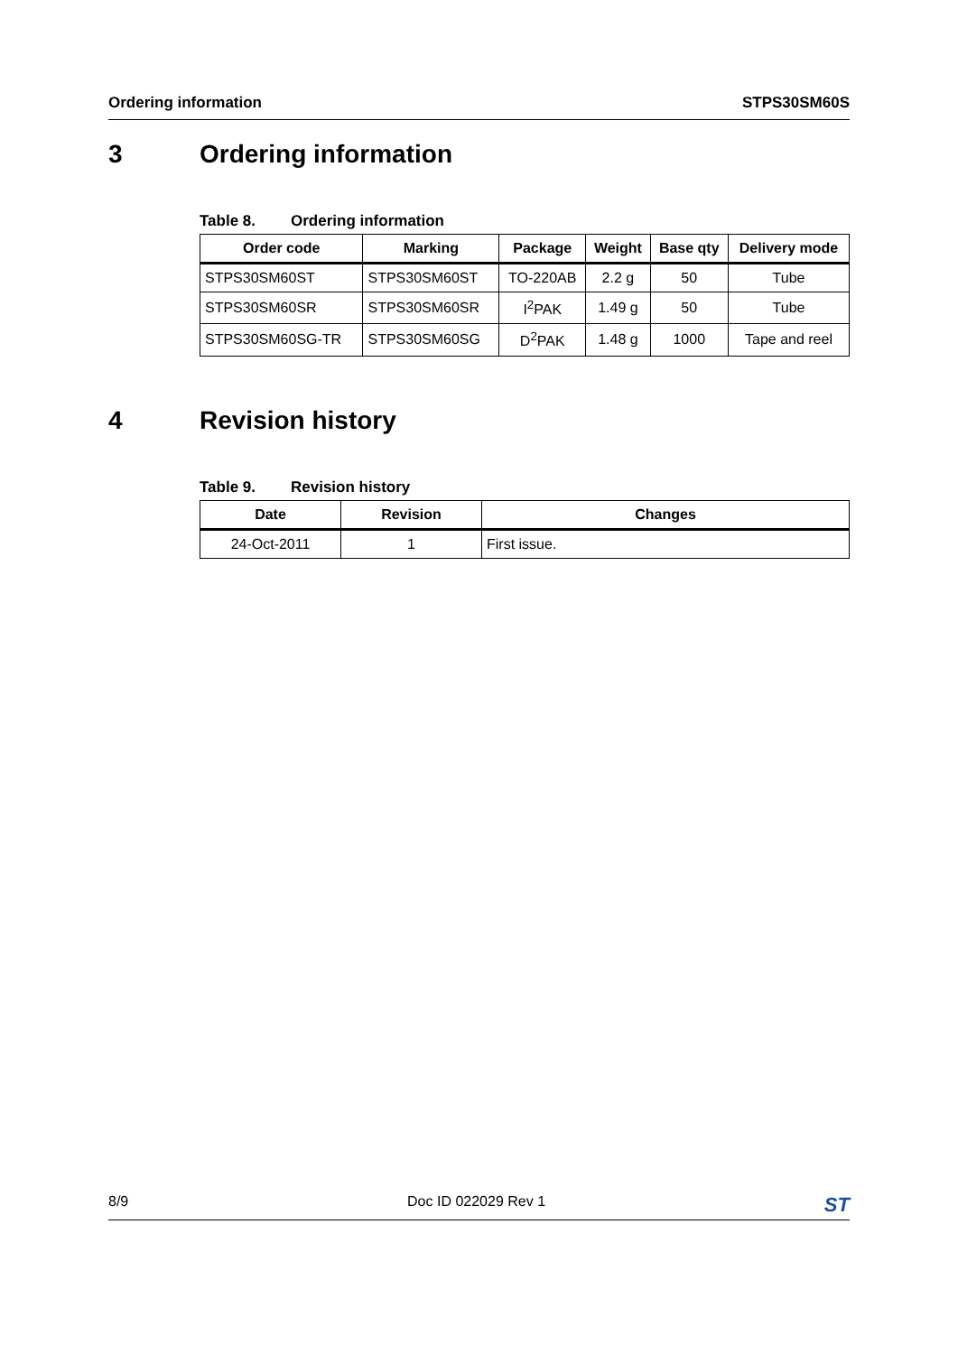Ordering information STPS30SM60S
3 Ordering information
Table 8. Ordering information
| Order code | Marking | Package | Weight | Base qty | Delivery mode |
| --- | --- | --- | --- | --- | --- |
| STPS30SM60ST | STPS30SM60ST | TO-220AB | 2.2 g | 50 | Tube |
| STPS30SM60SR | STPS30SM60SR | I<sup>2</sup>PAK | 1.49 g | 50 | Tube |
| STPS30SM60SG-TR | STPS30SM60SG | D<sup>2</sup>PAK | 1.48 g | 1000 | Tape and reel |
4 Revision history
Table 9. Revision history
| Date | Revision | Changes |
| --- | --- | --- |
| 24-Oct-2011 | 1 | First issue. |
8/9 Doc ID 022029 Rev 1 ST